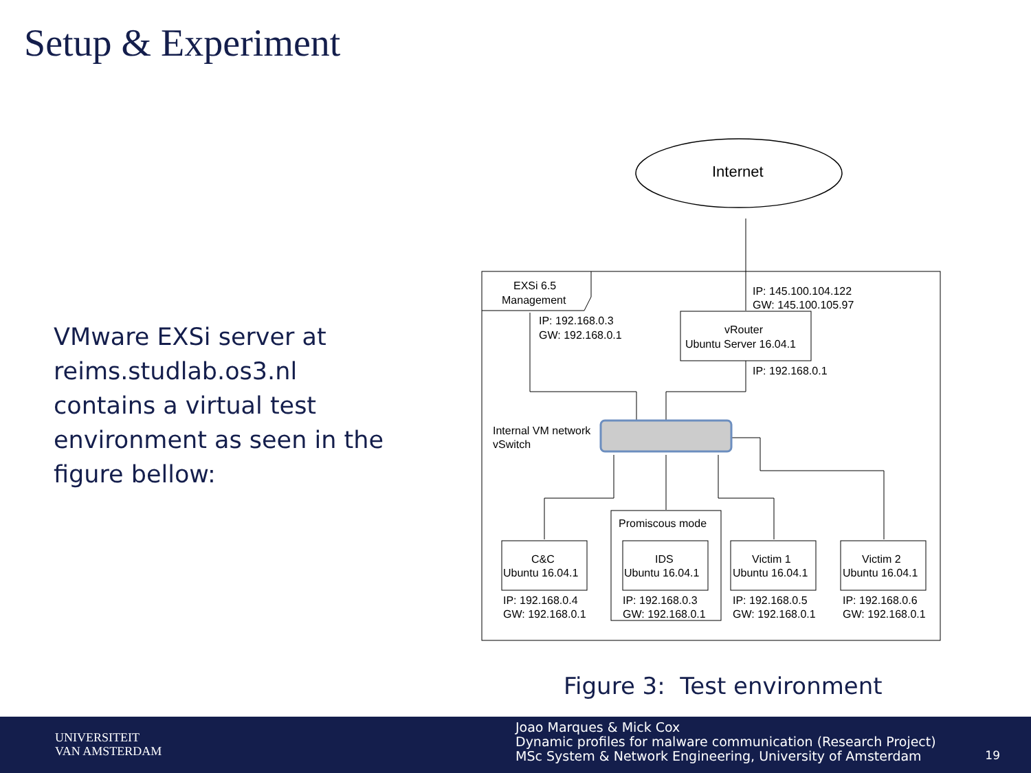Setup & Experiment
VMware EXSi server at reims.studlab.os3.nl contains a virtual test environment as seen in the figure bellow:
Internet
EXSi 6.5
Management
IP: 145.100.104.122
GW: 145.100.105.97
vRouter
Ubuntu Server 16.04.1
IP: 192.168.0.3
GW: 192.168.0.1
IP: 192.168.0.1
Internal VM network
vSwitch
Promiscous mode
C&C
Ubuntu 16.04.1
IP: 192.168.0.4
GW: 192.168.0.1
IDS
Ubuntu 16.04.1
IP: 192.168.0.3
GW: 192.168.0.1
Victim 1
Ubuntu 16.04.1
IP: 192.168.0.5
GW: 192.168.0.1
Victim 2
Ubuntu 16.04.1
IP: 192.168.0.6
GW: 192.168.0.1
Figure 3: Test environment
UNIVERSITEIT
VAN AMSTERDAM
Joao Marques & Mick Cox
Dynamic profiles for malware communication (Research Project)
MSc System & Network Engineering, University of Amsterdam
19